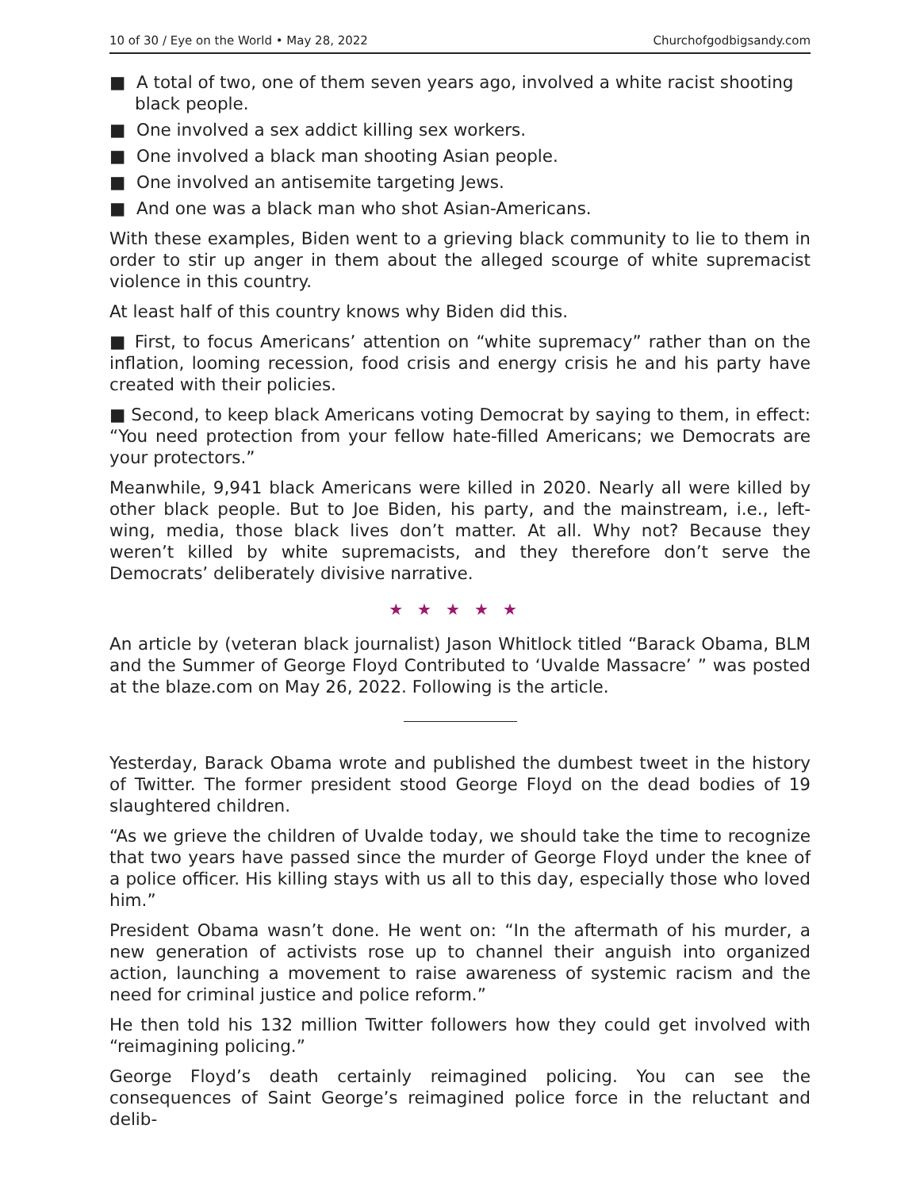10 of 30 / Eye on the World • May 28, 2022 Churchofgodbigsandy.com
■ A total of two, one of them seven years ago, involved a white racist shooting black people.
■ One involved a sex addict killing sex workers.
■ One involved a black man shooting Asian people.
■ One involved an antisemite targeting Jews.
■ And one was a black man who shot Asian-Americans.
With these examples, Biden went to a grieving black community to lie to them in order to stir up anger in them about the alleged scourge of white supremacist violence in this country.
At least half of this country knows why Biden did this.
■ First, to focus Americans’ attention on “white supremacy” rather than on the inflation, looming recession, food crisis and energy crisis he and his party have created with their policies.
■ Second, to keep black Americans voting Democrat by saying to them, in effect: “You need protection from your fellow hate-filled Americans; we Democrats are your protectors.”
Meanwhile, 9,941 black Americans were killed in 2020. Nearly all were killed by other black people. But to Joe Biden, his party, and the mainstream, i.e., left-wing, media, those black lives don’t matter. At all. Why not? Because they weren’t killed by white supremacists, and they therefore don’t serve the Democrats’ deliberately divisive narrative.
★★★★★
An article by (veteran black journalist) Jason Whitlock titled “Barack Obama, BLM and the Summer of George Floyd Contributed to ‘Uvalde Massacre’ ” was posted at the blaze.com on May 26, 2022. Following is the article.
Yesterday, Barack Obama wrote and published the dumbest tweet in the history of Twitter. The former president stood George Floyd on the dead bodies of 19 slaughtered children.
“As we grieve the children of Uvalde today, we should take the time to recognize that two years have passed since the murder of George Floyd under the knee of a police officer. His killing stays with us all to this day, especially those who loved him.”
President Obama wasn’t done. He went on: “In the aftermath of his murder, a new generation of activists rose up to channel their anguish into organized action, launching a movement to raise awareness of systemic racism and the need for criminal justice and police reform.”
He then told his 132 million Twitter followers how they could get involved with “reimagining policing.”
George Floyd’s death certainly reimagined policing. You can see the consequences of Saint George’s reimagined police force in the reluctant and delib-